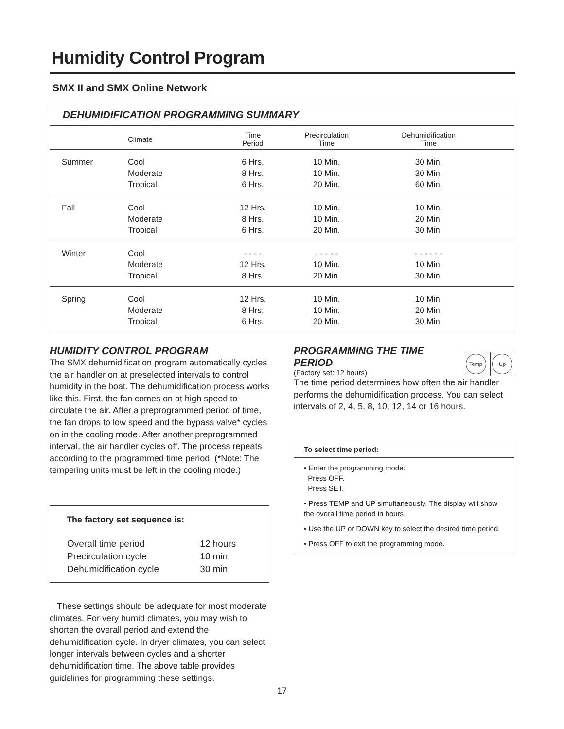Humidity Control Program
SMX II and SMX Online Network
DEHUMIDIFICATION PROGRAMMING SUMMARY
| | Climate | Time Period | Precirculation Time | Dehumidification Time | |
| --- | --- | --- | --- | --- | --- |
| Summer | Cool Moderate Tropical | 6 Hrs. 8 Hrs. 6 Hrs. | 10 Min. 10 Min. 20 Min. | 30 Min. 30 Min. 60 Min. | |
| Fall | Cool Moderate Tropical | 12 Hrs. 8 Hrs. 6 Hrs. | 10 Min. 10 Min. 20 Min. | 10 Min. 20 Min. 30 Min. | |
| Winter | Cool Moderate Tropical | - - - - 12 Hrs. 8 Hrs. | - - - - - 10 Min. 20 Min. | - - - - - - 10 Min. 30 Min. | |
| Spring | Cool Moderate Tropical | 12 Hrs. 8 Hrs. 6 Hrs. | 10 Min. 10 Min. 20 Min. | 10 Min. 20 Min. 30 Min. | |
HUMIDITY CONTROL PROGRAM
The SMX dehumidification program automatically cycles the air handler on at preselected intervals to control humidity in the boat. The dehumidification process works like this. First, the fan comes on at high speed to circulate the air. After a preprogrammed period of time, the fan drops to low speed and the bypass valve* cycles on in the cooling mode. After another preprogrammed interval, the air handler cycles off. The process repeats according to the programmed time period. (*Note: The tempering units must be left in the cooling mode.)
The factory set sequence is:
| Overall time period | 12 hours |
| Precirculation cycle | 10 min. |
| Dehumidification cycle | 30 min. |
These settings should be adequate for most moderate climates. For very humid climates, you may wish to shorten the overall period and extend the dehumidification cycle. In dryer climates, you can select longer intervals between cycles and a shorter dehumidification time. The above table provides guidelines for programming these settings.
PROGRAMMING THE TIME
PERIOD
(Factory set: 12 hours)
Temp Up
The time period determines how often the air handler performs the dehumidification process. You can select intervals of 2, 4, 5, 8, 10, 12, 14 or 16 hours.
To select time period:
• Enter the programming mode:
Press OFF.
Press SET.
• Press TEMP and UP simultaneously. The display will show the overall time period in hours.
• Use the UP or DOWN key to select the desired time period.
• Press OFF to exit the programming mode.
17